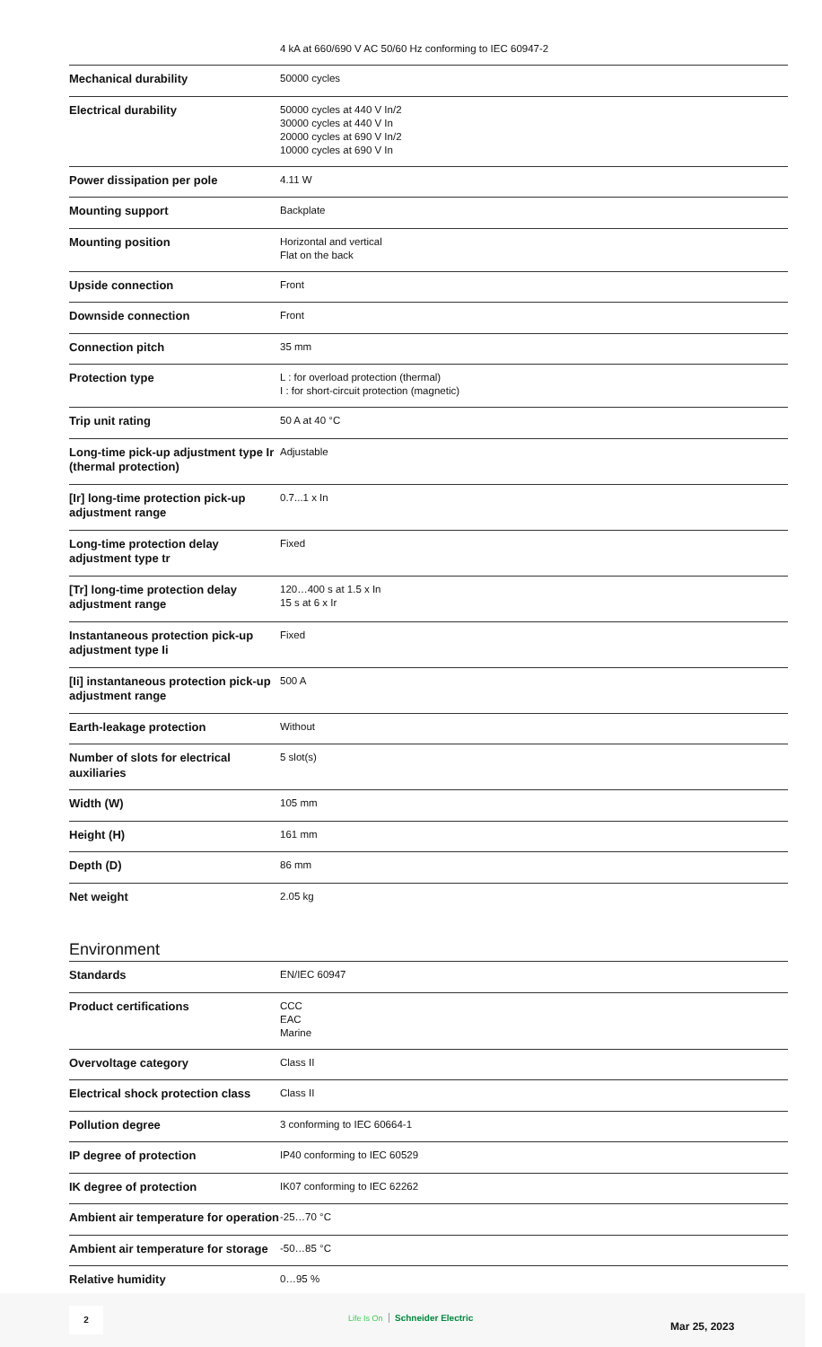| | 4 kA at 660/690 V AC 50/60 Hz conforming to IEC 60947-2 |
| Mechanical durability | 50000 cycles |
| Electrical durability | 50000 cycles at 440 V In/2 30000 cycles at 440 V In 20000 cycles at 690 V In/2 10000 cycles at 690 V In |
| Power dissipation per pole | 4.11 W |
| Mounting support | Backplate |
| Mounting position | Horizontal and vertical Flat on the back |
| Upside connection | Front |
| Downside connection | Front |
| Connection pitch | 35 mm |
| Protection type | L : for overload protection (thermal) I : for short-circuit protection (magnetic) |
| Trip unit rating | 50 A at 40 °C |
| Long-time pick-up adjustment type Ir (thermal protection) | Adjustable |
| [Ir] long-time protection pick-up adjustment range | 0.7...1 x In |
| Long-time protection delay adjustment type tr | Fixed |
| [Tr] long-time protection delay adjustment range | 120…400 s at 1.5 x In 15 s at 6 x Ir |
| Instantaneous protection pick-up adjustment type Ii | Fixed |
| [Ii] instantaneous protection pick-up adjustment range | 500 A |
| Earth-leakage protection | Without |
| Number of slots for electrical auxiliaries | 5 slot(s) |
| Width (W) | 105 mm |
| Height (H) | 161 mm |
| Depth (D) | 86 mm |
| Net weight | 2.05 kg |
Environment
| Standards | EN/IEC 60947 |
| Product certifications | CCC EAC Marine |
| Overvoltage category | Class II |
| Electrical shock protection class | Class II |
| Pollution degree | 3 conforming to IEC 60664-1 |
| IP degree of protection | IP40 conforming to IEC 60529 |
| IK degree of protection | IK07 conforming to IEC 62262 |
| Ambient air temperature for operation | -25…70 °C |
| Ambient air temperature for storage | -50…85 °C |
| Relative humidity | 0…95 % |
2
Life Is On Schneider Electric
Mar 25, 2023